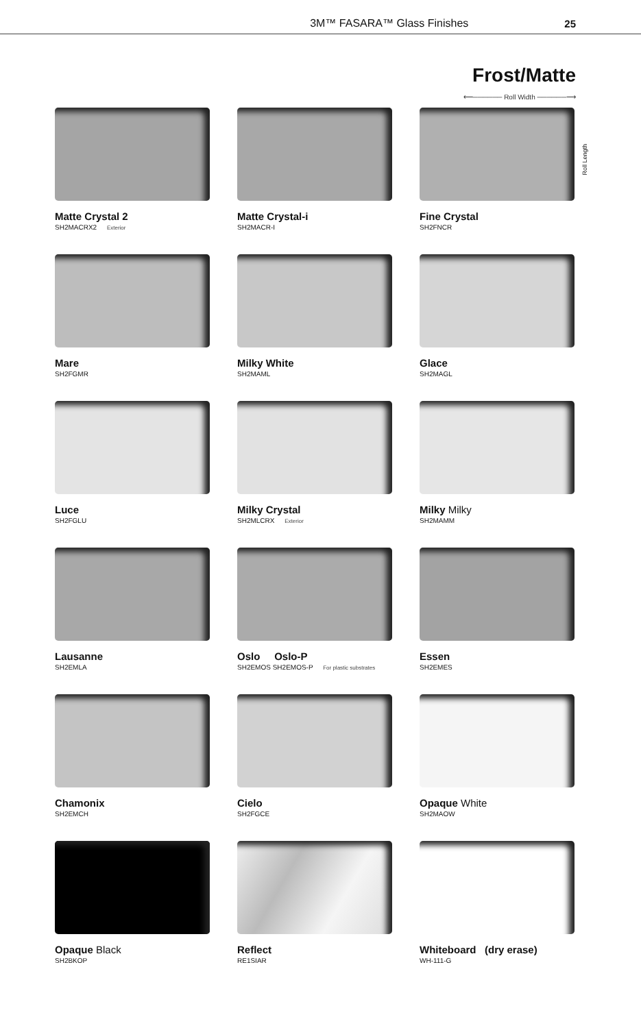3M™ FASARA™ Glass Finishes 25
Frost/Matte
⟵────── Roll Width ──────⟶
Roll Length
Matte Crystal 2
SH2MACRX2 Exterior
Matte Crystal-i
SH2MACR-I
Fine Crystal
SH2FNCR
Mare
SH2FGMR
Milky White
SH2MAML
Glace
SH2MAGL
Luce
SH2FGLU
Milky Crystal
SH2MLCRX Exterior
Milky Milky
SH2MAMM
Lausanne
SH2EMLA
Oslo Oslo-P
SH2EMOS SH2EMOS-P For plastic substrates
Essen
SH2EMES
Chamonix
SH2EMCH
Cielo
SH2FGCE
Opaque White
SH2MAOW
Opaque Black
SH2BKOP
Reflect
RE1SIAR
Whiteboard (dry erase)
WH-111-G